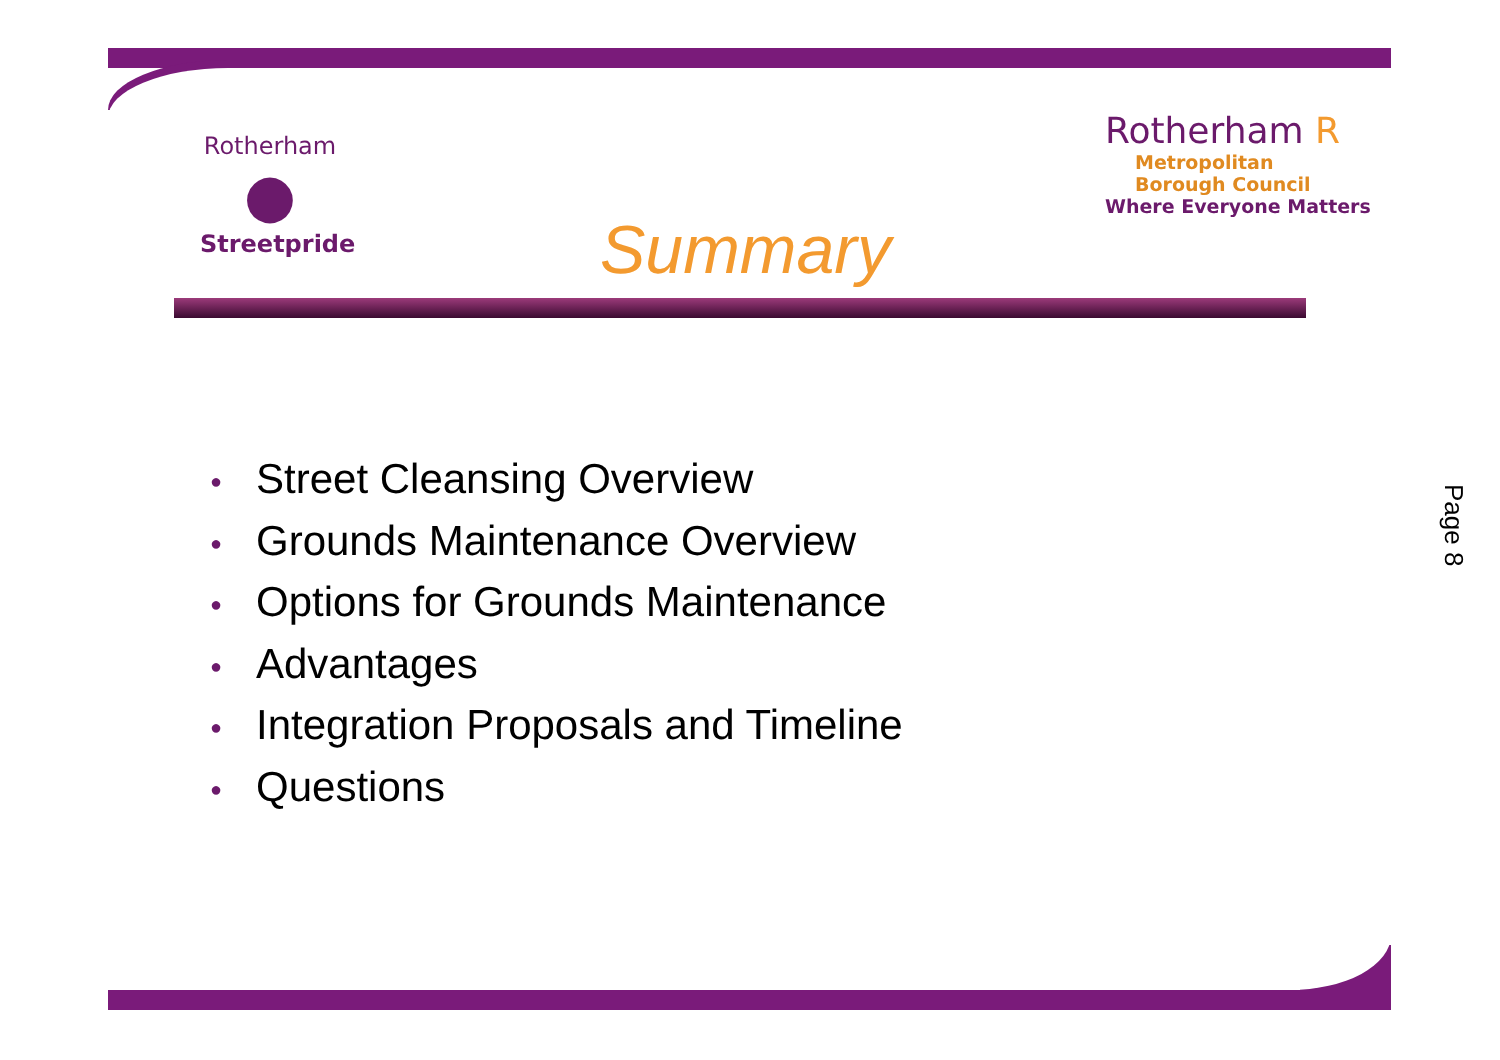Rotherham
●
Streetpride
Rotherham R
Metropolitan
Borough Council
Where Everyone Matters
Summary
● Street Cleansing Overview
● Grounds Maintenance Overview
● Options for Grounds Maintenance
● Advantages
● Integration Proposals and Timeline
● Questions
Page 8